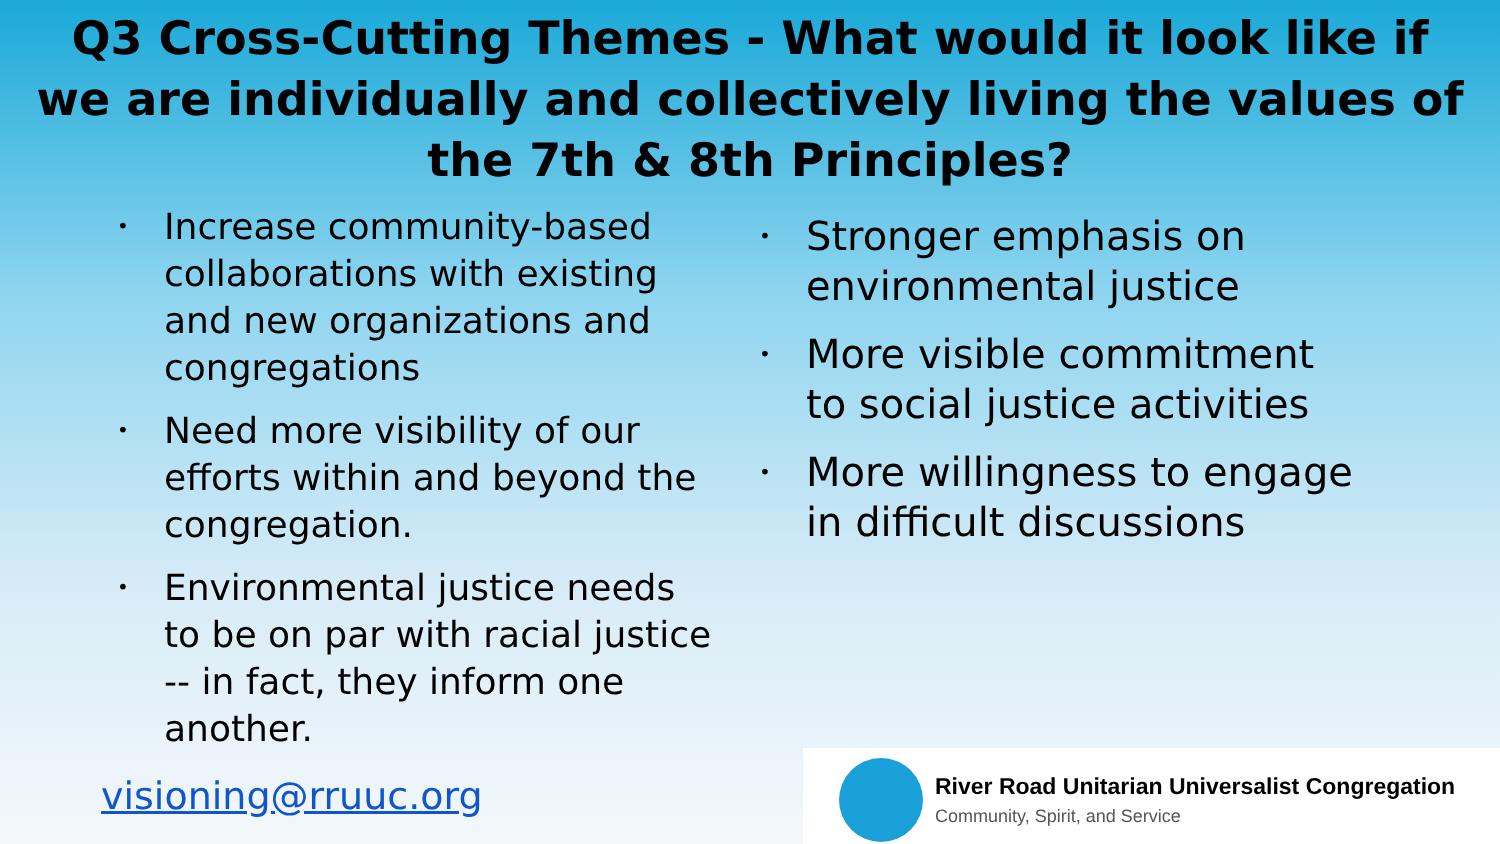Q3 Cross-Cutting Themes - What would it look like if
we are individually and collectively living the values of
the 7th & 8th Principles?
• Increase community-based collaborations with existing and new organizations and congregations
• Need more visibility of our efforts within and beyond the congregation.
• Environmental justice needs to be on par with racial justice -- in fact, they inform one another.
• Stronger emphasis on environmental justice
• More visible commitment to social justice activities
• More willingness to engage in difficult discussions
visioning@rruuc.org
River Road Unitarian Universalist Congregation
Community, Spirit, and Service